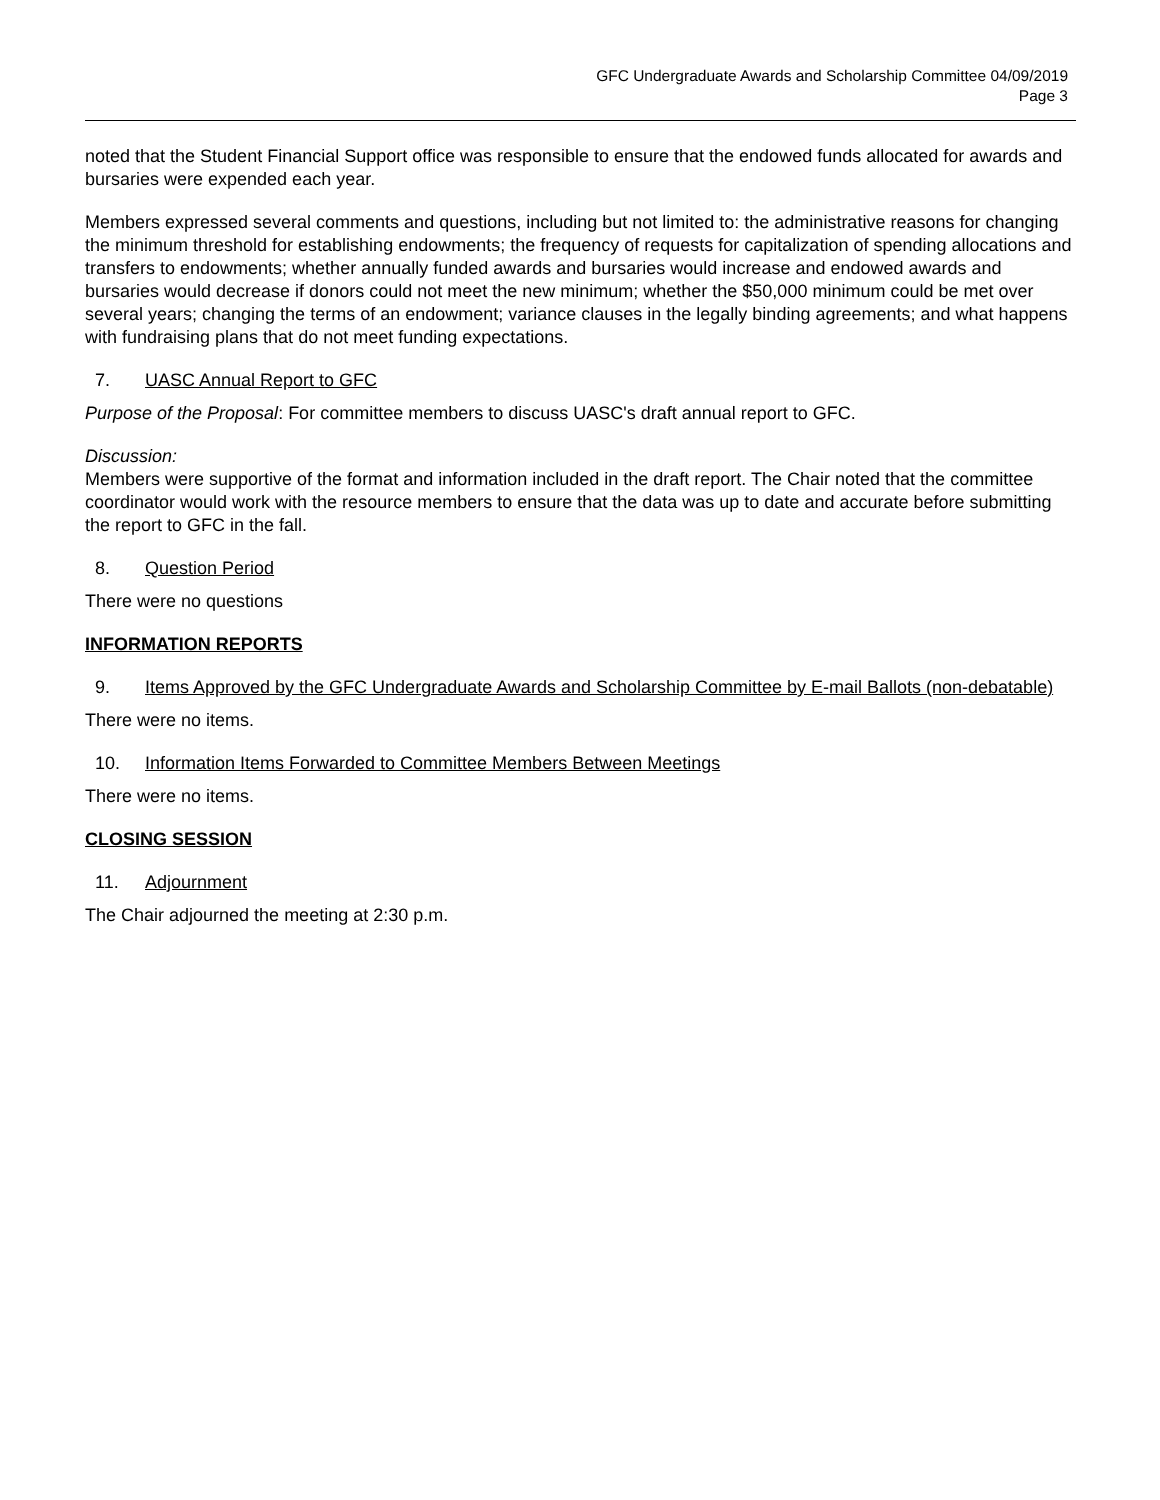GFC Undergraduate Awards and Scholarship Committee 04/09/2019
Page 3
noted that the Student Financial Support office was responsible to ensure that the endowed funds allocated for awards and bursaries were expended each year.
Members expressed several comments and questions, including but not limited to: the administrative reasons for changing the minimum threshold for establishing endowments; the frequency of requests for capitalization of spending allocations and transfers to endowments; whether annually funded awards and bursaries would increase and endowed awards and bursaries would decrease if donors could not meet the new minimum; whether the $50,000 minimum could be met over several years; changing the terms of an endowment; variance clauses in the legally binding agreements; and what happens with fundraising plans that do not meet funding expectations.
7. UASC Annual Report to GFC
Purpose of the Proposal: For committee members to discuss UASC's draft annual report to GFC.
Discussion:
Members were supportive of the format and information included in the draft report. The Chair noted that the committee coordinator would work with the resource members to ensure that the data was up to date and accurate before submitting the report to GFC in the fall.
8. Question Period
There were no questions
INFORMATION REPORTS
9. Items Approved by the GFC Undergraduate Awards and Scholarship Committee by E-mail Ballots (non-debatable)
There were no items.
10. Information Items Forwarded to Committee Members Between Meetings
There were no items.
CLOSING SESSION
11. Adjournment
The Chair adjourned the meeting at 2:30 p.m.